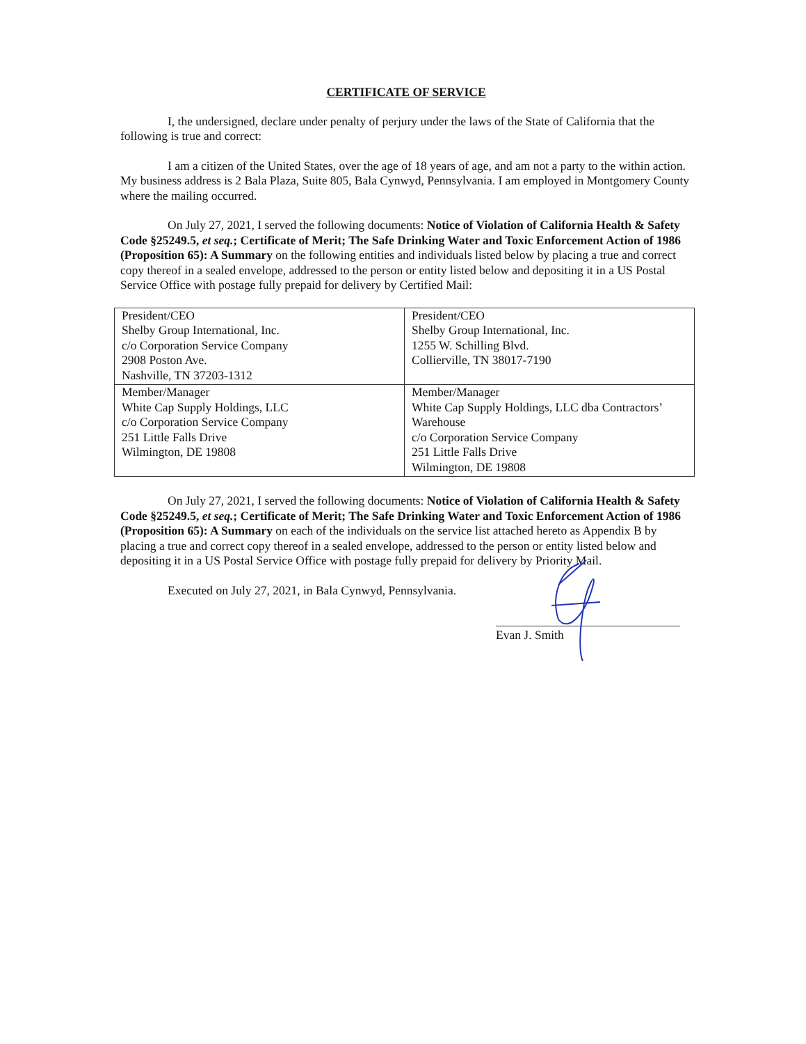CERTIFICATE OF SERVICE
I, the undersigned, declare under penalty of perjury under the laws of the State of California that the following is true and correct:
I am a citizen of the United States, over the age of 18 years of age, and am not a party to the within action. My business address is 2 Bala Plaza, Suite 805, Bala Cynwyd, Pennsylvania. I am employed in Montgomery County where the mailing occurred.
On July 27, 2021, I served the following documents: Notice of Violation of California Health & Safety Code §25249.5, et seq.; Certificate of Merit; The Safe Drinking Water and Toxic Enforcement Action of 1986 (Proposition 65): A Summary on the following entities and individuals listed below by placing a true and correct copy thereof in a sealed envelope, addressed to the person or entity listed below and depositing it in a US Postal Service Office with postage fully prepaid for delivery by Certified Mail:
| President/CEO Shelby Group International, Inc. c/o Corporation Service Company 2908 Poston Ave. Nashville, TN 37203-1312 | President/CEO Shelby Group International, Inc. 1255 W. Schilling Blvd. Collierville, TN 38017-7190 |
| Member/Manager White Cap Supply Holdings, LLC c/o Corporation Service Company 251 Little Falls Drive Wilmington, DE 19808 | Member/Manager White Cap Supply Holdings, LLC dba Contractors’ Warehouse c/o Corporation Service Company 251 Little Falls Drive Wilmington, DE 19808 |
On July 27, 2021, I served the following documents: Notice of Violation of California Health & Safety Code §25249.5, et seq.; Certificate of Merit; The Safe Drinking Water and Toxic Enforcement Action of 1986 (Proposition 65): A Summary on each of the individuals on the service list attached hereto as Appendix B by placing a true and correct copy thereof in a sealed envelope, addressed to the person or entity listed below and depositing it in a US Postal Service Office with postage fully prepaid for delivery by Priority Mail.
Executed on July 27, 2021, in Bala Cynwyd, Pennsylvania.
Evan J. Smith